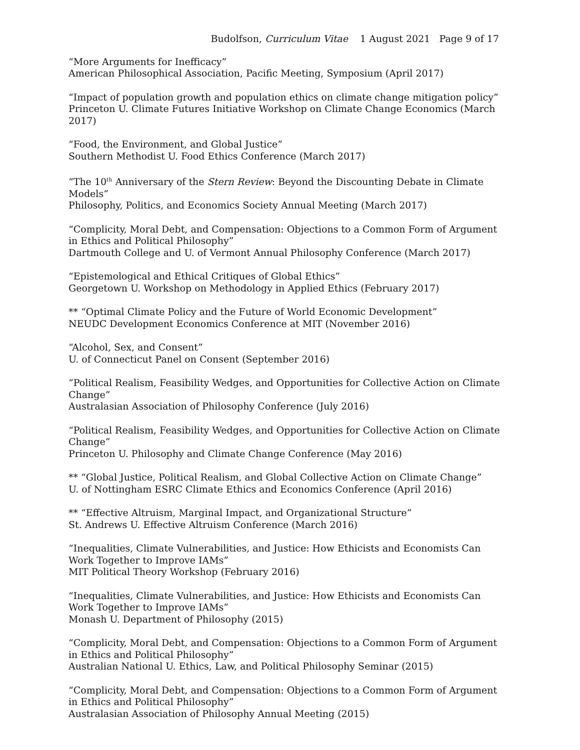Budolfson, Curriculum Vitae 1 August 2021 Page 9 of 17
“More Arguments for Inefficacy”
American Philosophical Association, Pacific Meeting, Symposium (April 2017)
“Impact of population growth and population ethics on climate change mitigation policy”
Princeton U. Climate Futures Initiative Workshop on Climate Change Economics (March 2017)
“Food, the Environment, and Global Justice”
Southern Methodist U. Food Ethics Conference (March 2017)
“The 10<sup>th</sup> Anniversary of the Stern Review: Beyond the Discounting Debate in Climate Models”
Philosophy, Politics, and Economics Society Annual Meeting (March 2017)
“Complicity, Moral Debt, and Compensation: Objections to a Common Form of Argument in Ethics and Political Philosophy”
Dartmouth College and U. of Vermont Annual Philosophy Conference (March 2017)
“Epistemological and Ethical Critiques of Global Ethics”
Georgetown U. Workshop on Methodology in Applied Ethics (February 2017)
** “Optimal Climate Policy and the Future of World Economic Development”
NEUDC Development Economics Conference at MIT (November 2016)
“Alcohol, Sex, and Consent”
U. of Connecticut Panel on Consent (September 2016)
“Political Realism, Feasibility Wedges, and Opportunities for Collective Action on Climate Change”
Australasian Association of Philosophy Conference (July 2016)
“Political Realism, Feasibility Wedges, and Opportunities for Collective Action on Climate Change”
Princeton U. Philosophy and Climate Change Conference (May 2016)
** “Global Justice, Political Realism, and Global Collective Action on Climate Change”
U. of Nottingham ESRC Climate Ethics and Economics Conference (April 2016)
** “Effective Altruism, Marginal Impact, and Organizational Structure”
St. Andrews U. Effective Altruism Conference (March 2016)
“Inequalities, Climate Vulnerabilities, and Justice: How Ethicists and Economists Can Work Together to Improve IAMs”
MIT Political Theory Workshop (February 2016)
“Inequalities, Climate Vulnerabilities, and Justice: How Ethicists and Economists Can Work Together to Improve IAMs”
Monash U. Department of Philosophy (2015)
“Complicity, Moral Debt, and Compensation: Objections to a Common Form of Argument in Ethics and Political Philosophy”
Australian National U. Ethics, Law, and Political Philosophy Seminar (2015)
“Complicity, Moral Debt, and Compensation: Objections to a Common Form of Argument in Ethics and Political Philosophy”
Australasian Association of Philosophy Annual Meeting (2015)